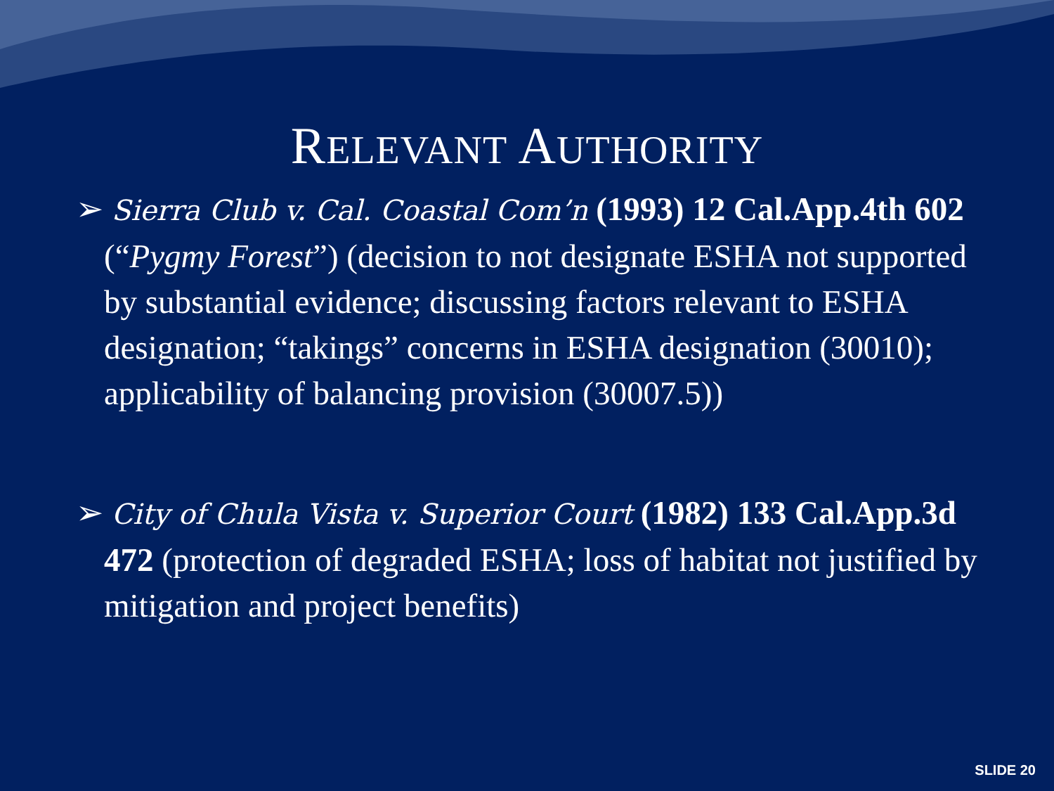RELEVANT AUTHORITY
➢ Sierra Club v. Cal. Coastal Com’n (1993) 12 Cal.App.4th 602 (“Pygmy Forest”) (decision to not designate ESHA not supported by substantial evidence; discussing factors relevant to ESHA designation; “takings” concerns in ESHA designation (30010); applicability of balancing provision (30007.5))
➢ City of Chula Vista v. Superior Court (1982) 133 Cal.App.3d 472 (protection of degraded ESHA; loss of habitat not justified by mitigation and project benefits)
SLIDE 20